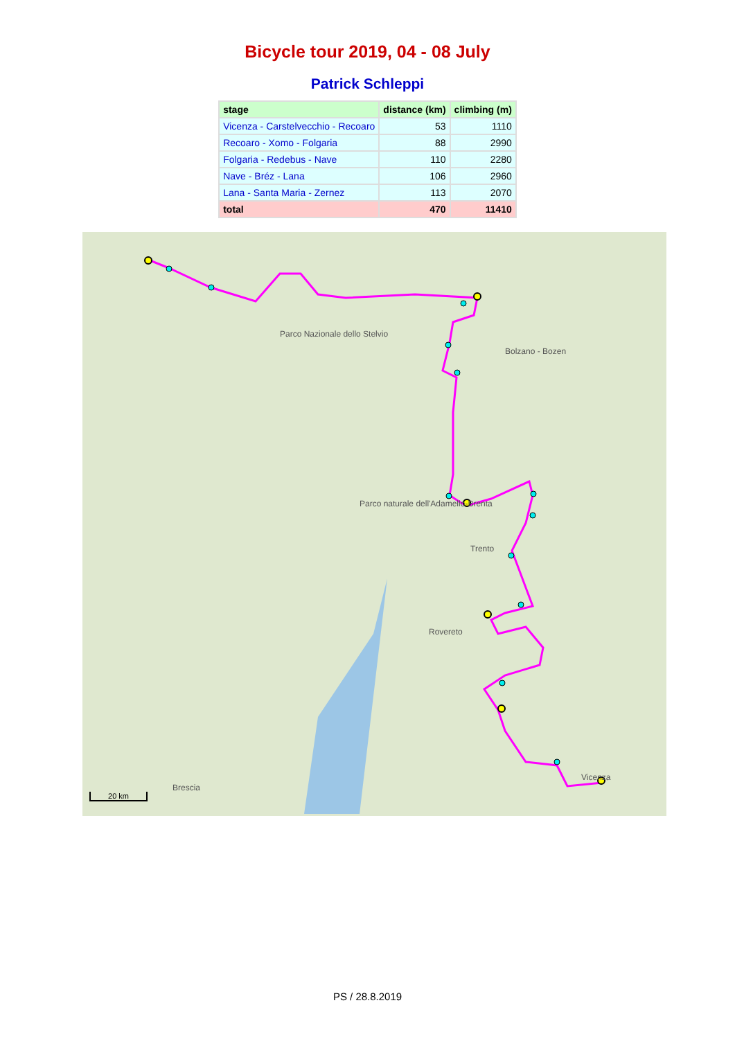Bicycle tour 2019, 04 - 08 July
Patrick Schleppi
| stage | distance (km) | climbing (m) |
| --- | --- | --- |
| Vicenza - Carstelvecchio - Recoaro | 53 | 1110 |
| Recoaro - Xomo - Folgaria | 88 | 2990 |
| Folgaria - Redebus - Nave | 110 | 2280 |
| Nave - Bréz - Lana | 106 | 2960 |
| Lana - Santa Maria - Zernez | 113 | 2070 |
| total | 470 | 11410 |
Trento
Bolzano - Bozen
Parco naturale dell'Adamello-Brenta
Parco Nazionale dello Stelvio
Brescia
Vicenza
Rovereto
20 km
PS / 28.8.2019